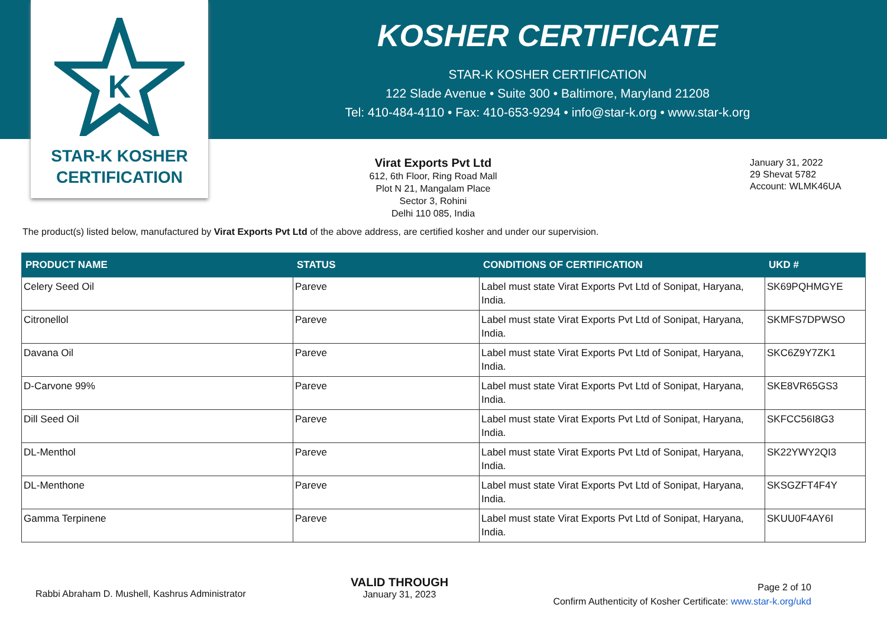K
STAR-K KOSHER
CERTIFICATION
KOSHER CERTIFICATE
STAR-K KOSHER CERTIFICATION
122 Slade Avenue • Suite 300 • Baltimore, Maryland 21208
Tel: 410-484-4110 • Fax: 410-653-9294 • info@star-k.org • www.star-k.org
Virat Exports Pvt Ltd
612, 6th Floor, Ring Road Mall
Plot N 21, Mangalam Place
Sector 3, Rohini
Delhi 110 085, India
January 31, 2022
29 Shevat 5782
Account: WLMK46UA
The product(s) listed below, manufactured by Virat Exports Pvt Ltd of the above address, are certified kosher and under our supervision.
| PRODUCT NAME | STATUS | CONDITIONS OF CERTIFICATION | UKD # |
| --- | --- | --- | --- |
| Celery Seed Oil | Pareve | Label must state Virat Exports Pvt Ltd of Sonipat, Haryana, India. | SK69PQHMGYE |
| Citronellol | Pareve | Label must state Virat Exports Pvt Ltd of Sonipat, Haryana, India. | SKMFS7DPWSO |
| Davana Oil | Pareve | Label must state Virat Exports Pvt Ltd of Sonipat, Haryana, India. | SKC6Z9Y7ZK1 |
| D-Carvone 99% | Pareve | Label must state Virat Exports Pvt Ltd of Sonipat, Haryana, India. | SKE8VR65GS3 |
| Dill Seed Oil | Pareve | Label must state Virat Exports Pvt Ltd of Sonipat, Haryana, India. | SKFCC56I8G3 |
| DL-Menthol | Pareve | Label must state Virat Exports Pvt Ltd of Sonipat, Haryana, India. | SK22YWY2QI3 |
| DL-Menthone | Pareve | Label must state Virat Exports Pvt Ltd of Sonipat, Haryana, India. | SKSGZFT4F4Y |
| Gamma Terpinene | Pareve | Label must state Virat Exports Pvt Ltd of Sonipat, Haryana, India. | SKUU0F4AY6I |
Rabbi Abraham D. Mushell, Kashrus Administrator
VALID THROUGH
January 31, 2023
Page 2 of 10
Confirm Authenticity of Kosher Certificate: www.star-k.org/ukd